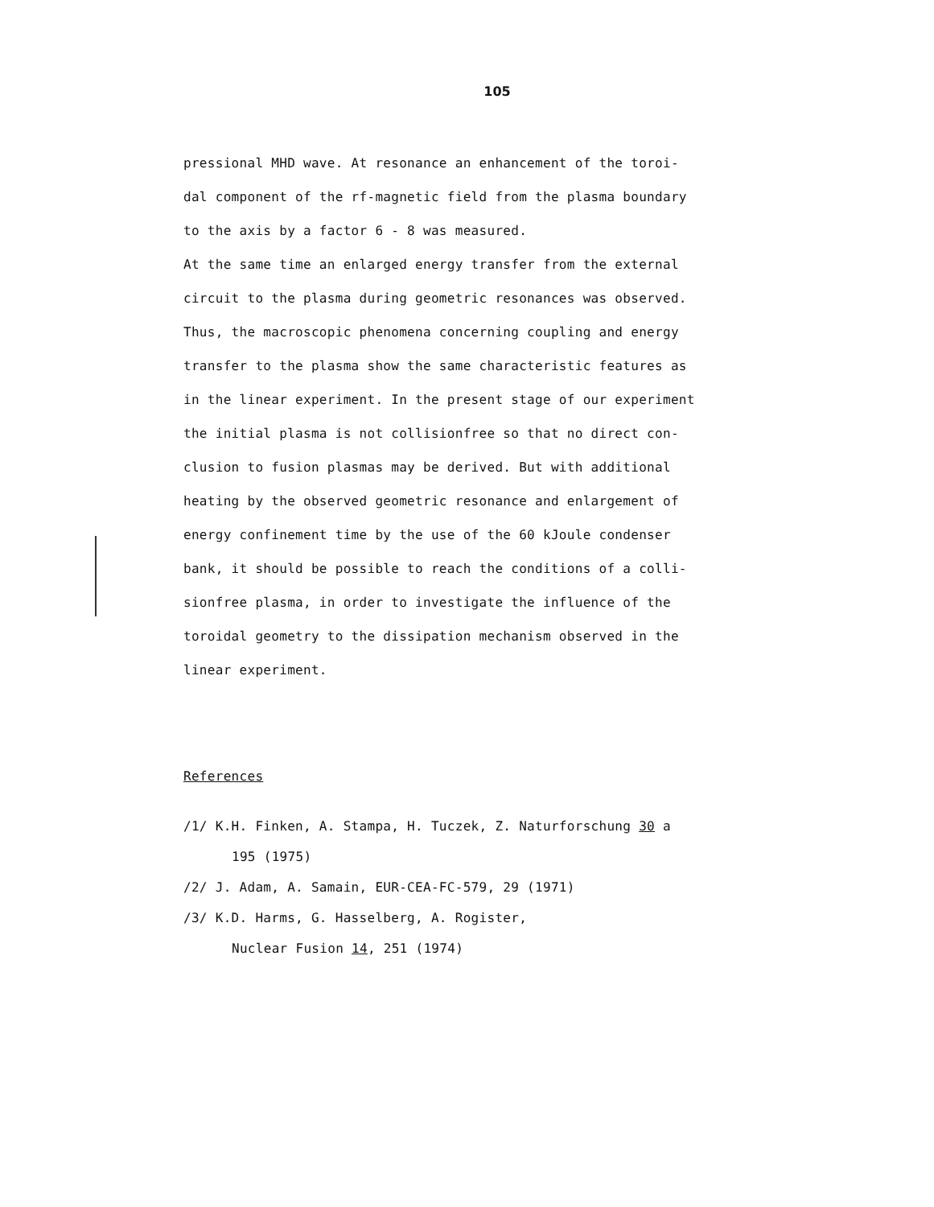105
pressional MHD wave. At resonance an enhancement of the toroi-
dal component of the rf-magnetic field from the plasma boundary
to the axis by a factor 6 - 8 was measured.
At the same time an enlarged energy transfer from the external
circuit to the plasma during geometric resonances was observed.
Thus, the macroscopic phenomena concerning coupling and energy
transfer to the plasma show the same characteristic features as
in the linear experiment. In the present stage of our experiment
the initial plasma is not collisionfree so that no direct con-
clusion to fusion plasmas may be derived. But with additional
heating by the observed geometric resonance and enlargement of
energy confinement time by the use of the 60 kJoule condenser
bank, it should be possible to reach the conditions of a colli-
sionfree plasma, in order to investigate the influence of the
toroidal geometry to the dissipation mechanism observed in the
linear experiment.
References
/1/ K.H. Finken, A. Stampa, H. Tuczek, Z. Naturforschung 30 a
195 (1975)
/2/ J. Adam, A. Samain, EUR-CEA-FC-579, 29 (1971)
/3/ K.D. Harms, G. Hasselberg, A. Rogister,
Nuclear Fusion 14, 251 (1974)